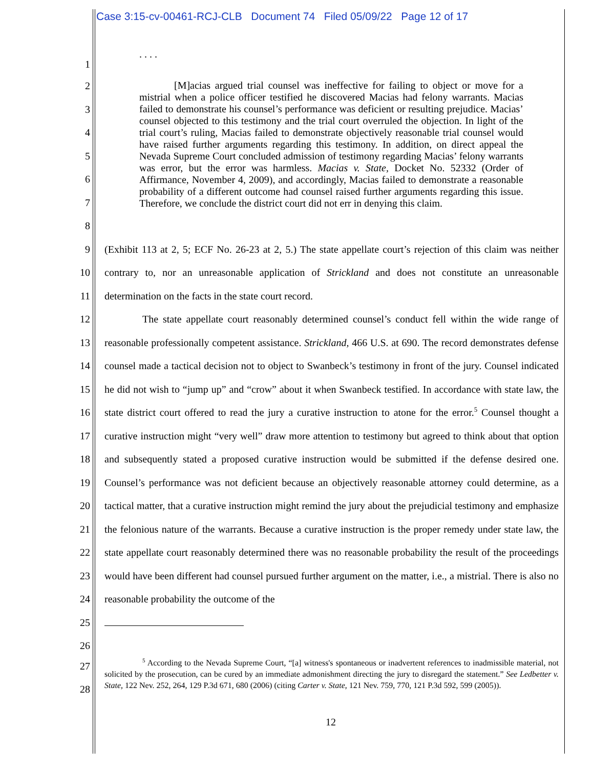Case 3:15-cv-00461-RCJ-CLB Document 74 Filed 05/09/22 Page 12 of 17
1
. . . .
2
3
4
5
6
7
8
[M]acias argued trial counsel was ineffective for failing to object or move for a mistrial when a police officer testified he discovered Macias had felony warrants. Macias failed to demonstrate his counsel’s performance was deficient or resulting prejudice. Macias’ counsel objected to this testimony and the trial court overruled the objection. In light of the trial court’s ruling, Macias failed to demonstrate objectively reasonable trial counsel would have raised further arguments regarding this testimony. In addition, on direct appeal the Nevada Supreme Court concluded admission of testimony regarding Macias’ felony warrants was error, but the error was harmless. Macias v. State, Docket No. 52332 (Order of Affirmance, November 4, 2009), and accordingly, Macias failed to demonstrate a reasonable probability of a different outcome had counsel raised further arguments regarding this issue. Therefore, we conclude the district court did not err in denying this claim.
9
10
11
12
13
14
15
16
17
18
19
20
21
22
23
24
25
26
(Exhibit 113 at 2, 5; ECF No. 26-23 at 2, 5.) The state appellate court’s rejection of this claim was neither contrary to, nor an unreasonable application of Strickland and does not constitute an unreasonable determination on the facts in the state court record.
The state appellate court reasonably determined counsel’s conduct fell within the wide range of reasonable professionally competent assistance. Strickland, 466 U.S. at 690. The record demonstrates defense counsel made a tactical decision not to object to Swanbeck’s testimony in front of the jury. Counsel indicated he did not wish to “jump up” and “crow” about it when Swanbeck testified. In accordance with state law, the state district court offered to read the jury a curative instruction to atone for the error.<sup>5</sup> Counsel thought a curative instruction might “very well” draw more attention to testimony but agreed to think about that option and subsequently stated a proposed curative instruction would be submitted if the defense desired one. Counsel’s performance was not deficient because an objectively reasonable attorney could determine, as a tactical matter, that a curative instruction might remind the jury about the prejudicial testimony and emphasize the felonious nature of the warrants. Because a curative instruction is the proper remedy under state law, the state appellate court reasonably determined there was no reasonable probability the result of the proceedings would have been different had counsel pursued further argument on the matter, i.e., a mistrial. There is also no reasonable probability the outcome of the
27
28
<sup>5</sup> According to the Nevada Supreme Court, “[a] witness's spontaneous or inadvertent references to inadmissible material, not solicited by the prosecution, can be cured by an immediate admonishment directing the jury to disregard the statement.” See Ledbetter v. State, 122 Nev. 252, 264, 129 P.3d 671, 680 (2006) (citing Carter v. State, 121 Nev. 759, 770, 121 P.3d 592, 599 (2005)).
12